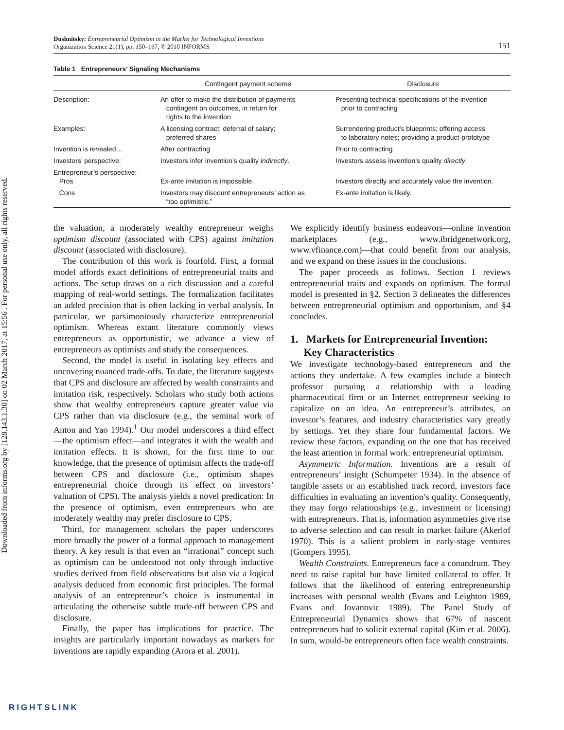Downloaded from informs.org by [128.143.1.30] on 02 March 2017, at 15:56 . For personal use only, all rights reserved.
Dushnitsky: Entrepreneurial Optimism in the Market for Technological Inventions
Organization Science 21(1), pp. 150–167, © 2010 INFORMS
151
Table 1 Entrepreneurs’ Signaling Mechanisms
| | Contingent payment scheme | Disclosure |
| --- | --- | --- |
| Description: | An offer to make the distribution of payments contingent on outcomes, in return for rights to the invention | Presenting technical specifications of the invention prior to contracting |
| Examples: | A licensing contract; deferral of salary; preferred shares | Surrendering product’s blueprints; offering access to laboratory notes; providing a product-prototype |
| Invention is revealed… | After contracting | Prior to contracting |
| Investors’ perspective: | Investors infer invention’s quality indirectly . | Investors assess invention’s quality directly . |
| Entrepreneur’s perspective: Pros | Ex-ante imitation is impossible. | Investors directly and accurately value the invention. |
| Cons | Investors may discount entrepreneurs’ action as “too optimistic.” | Ex-ante imitation is likely. |
the valuation, a moderately wealthy entrepreneur weighs optimism discount (associated with CPS) against imitation discount (associated with disclosure).
The contribution of this work is fourfold. First, a formal model affords exact definitions of entrepreneurial traits and actions. The setup draws on a rich discussion and a careful mapping of real-world settings. The formalization facilitates an added precision that is often lacking in verbal analysis. In particular, we parsimoniously characterize entrepreneurial optimism. Whereas extant literature commonly views entrepreneurs as opportunistic, we advance a view of entrepreneurs as optimists and study the consequences.
Second, the model is useful in isolating key effects and uncovering nuanced trade-offs. To date, the literature suggests that CPS and disclosure are affected by wealth constraints and imitation risk, respectively. Scholars who study both actions show that wealthy entrepreneurs capture greater value via CPS rather than via disclosure (e.g., the seminal work of Anton and Yao 1994).<sup>1</sup> Our model underscores a third effect—the optimism effect—and integrates it with the wealth and imitation effects. It is shown, for the first time to our knowledge, that the presence of optimism affects the trade-off between CPS and disclosure (i.e., optimism shapes entrepreneurial choice through its effect on investors’ valuation of CPS). The analysis yields a novel predication: In the presence of optimism, even entrepreneurs who are moderately wealthy may prefer disclosure to CPS.
Third, for management scholars the paper underscores more broadly the power of a formal approach to management theory. A key result is that even an “irrational” concept such as optimism can be understood not only through inductive studies derived from field observations but also via a logical analysis deduced from economic first principles. The formal analysis of an entrepreneur’s choice is instrumental in articulating the otherwise subtle trade-off between CPS and disclosure.
Finally, the paper has implications for practice. The insights are particularly important nowadays as markets for inventions are rapidly expanding (Arora et al. 2001).
We explicitly identify business endeavors—online invention marketplaces (e.g., www.ibridgenetwork.org, www.vfinance.com)—that could benefit from our analysis, and we expand on these issues in the conclusions.
The paper proceeds as follows. Section 1 reviews entrepreneurial traits and expands on optimism. The formal model is presented in §2. Section 3 delineates the differences between entrepreneurial optimism and opportunism, and §4 concludes.
1. Markets for Entrepreneurial Invention:
Key Characteristics
We investigate technology-based entrepreneurs and the actions they undertake. A few examples include a biotech professor pursuing a relationship with a leading pharmaceutical firm or an Internet entrepreneur seeking to capitalize on an idea. An entrepreneur’s attributes, an investor’s features, and industry characteristics vary greatly by settings. Yet they share four fundamental factors. We review these factors, expanding on the one that has received the least attention in formal work: entrepreneurial optimism.
Asymmetric Information. Inventions are a result of entrepreneurs’ insight (Schumpeter 1934). In the absence of tangible assets or an established track record, investors face difficulties in evaluating an invention’s quality. Consequently, they may forgo relationships (e.g., investment or licensing) with entrepreneurs. That is, information asymmetries give rise to adverse selection and can result in market failure (Akerlof 1970). This is a salient problem in early-stage ventures (Gompers 1995).
Wealth Constraints. Entrepreneurs face a conundrum. They need to raise capital but have limited collateral to offer. It follows that the likelihood of entering entrepreneurship increases with personal wealth (Evans and Leighton 1989, Evans and Jovanovic 1989). The Panel Study of Entrepreneurial Dynamics shows that 67% of nascent entrepreneurs had to solicit external capital (Kim et al. 2006). In sum, would-be entrepreneurs often face wealth constraints.
RIGHTSLINK